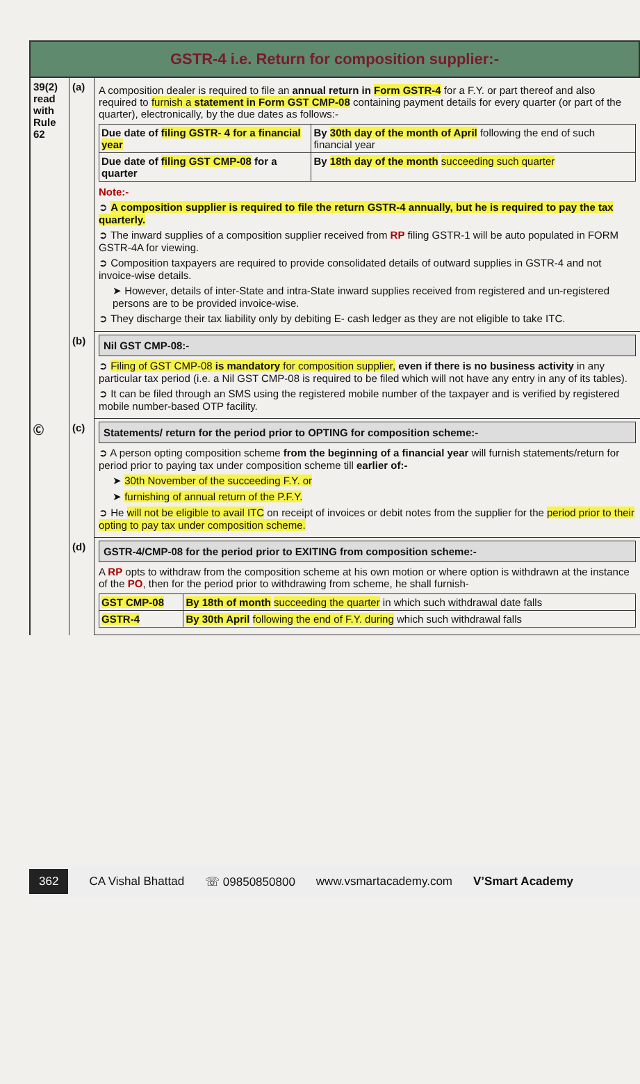GSTR-4 i.e. Return for composition supplier:-
39(2) read with Rule 62
(a)
A composition dealer is required to file an annual return in Form GSTR-4 for a F.Y. or part thereof and also required to furnish a statement in Form GST CMP-08 containing payment details for every quarter (or part of the quarter), electronically, by the due dates as follows:-
| Due date of filing GSTR- 4 for a financial year | By 30th day of the month of April following the end of such financial year |
| Due date of filing GST CMP-08 for a quarter | By 18th day of the month succeeding such quarter |
Note:-
➲ A composition supplier is required to file the return GSTR-4 annually, but he is required to pay the tax quarterly.
➲ The inward supplies of a composition supplier received from RP filing GSTR-1 will be auto populated in FORM GSTR-4A for viewing.
➲ Composition taxpayers are required to provide consolidated details of outward supplies in GSTR-4 and not invoice-wise details.
➤ However, details of inter-State and intra-State inward supplies received from registered and un-registered persons are to be provided invoice-wise.
➲ They discharge their tax liability only by debiting E- cash ledger as they are not eligible to take ITC.
(b)
Nil GST CMP-08:-
➲ Filing of GST CMP-08 is mandatory for composition supplier, even if there is no business activity in any particular tax period (i.e. a Nil GST CMP-08 is required to be filed which will not have any entry in any of its tables).
➲ It can be filed through an SMS using the registered mobile number of the taxpayer and is verified by registered mobile number-based OTP facility.
Ⓒ
(c)
Statements/ return for the period prior to OPTING for composition scheme:-
➲ A person opting composition scheme from the beginning of a financial year will furnish statements/return for period prior to paying tax under composition scheme till earlier of:-
➤ 30th November of the succeeding F.Y. or
➤ furnishing of annual return of the P.F.Y.
➲ He will not be eligible to avail ITC on receipt of invoices or debit notes from the supplier for the period prior to their opting to pay tax under composition scheme.
(d)
GSTR-4/CMP-08 for the period prior to EXITING from composition scheme:-
A RP opts to withdraw from the composition scheme at his own motion or where option is withdrawn at the instance of the PO, then for the period prior to withdrawing from scheme, he shall furnish-
| GST CMP-08 | By 18th of month succeeding the quarter in which such withdrawal date falls |
| GSTR-4 | By 30th April following the end of F.Y. during which such withdrawal falls |
362 CA Vishal Bhattad ☏ 09850850800 www.vsmartacademy.com V’Smart Academy